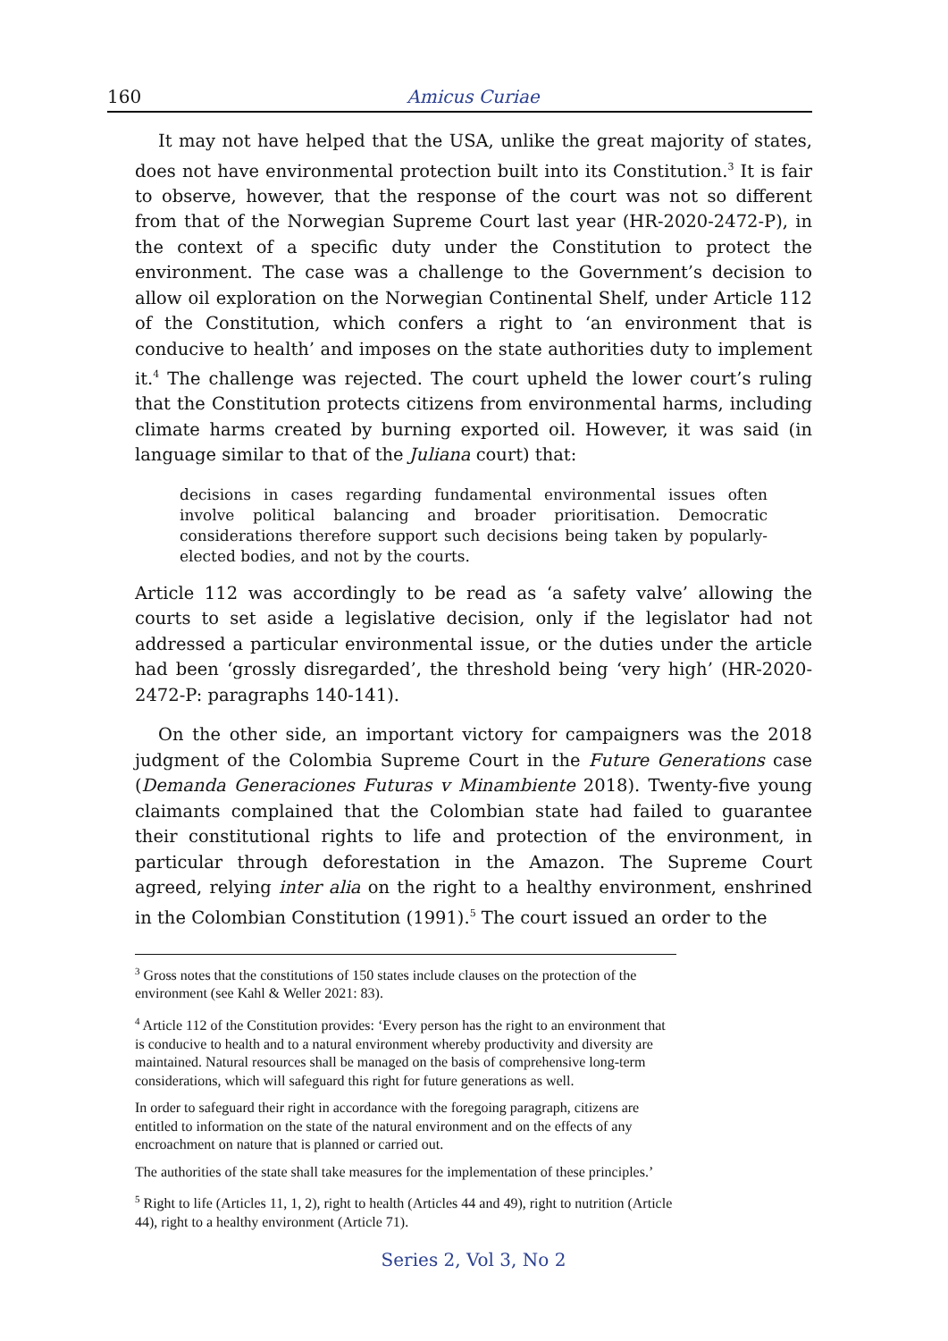160 Amicus Curiae
It may not have helped that the USA, unlike the great majority of states, does not have environmental protection built into its Constitution.<sup>3</sup> It is fair to observe, however, that the response of the court was not so different from that of the Norwegian Supreme Court last year (HR-2020-2472-P), in the context of a specific duty under the Constitution to protect the environment. The case was a challenge to the Government’s decision to allow oil exploration on the Norwegian Continental Shelf, under Article 112 of the Constitution, which confers a right to ‘an environment that is conducive to health’ and imposes on the state authorities duty to implement it.<sup>4</sup> The challenge was rejected. The court upheld the lower court’s ruling that the Constitution protects citizens from environmental harms, including climate harms created by burning exported oil. However, it was said (in language similar to that of the Juliana court) that:
decisions in cases regarding fundamental environmental issues often involve political balancing and broader prioritisation. Democratic considerations therefore support such decisions being taken by popularly-elected bodies, and not by the courts.
Article 112 was accordingly to be read as ‘a safety valve’ allowing the courts to set aside a legislative decision, only if the legislator had not addressed a particular environmental issue, or the duties under the article had been ‘grossly disregarded’, the threshold being ‘very high’ (HR-2020-2472-P: paragraphs 140-141).
On the other side, an important victory for campaigners was the 2018 judgment of the Colombia Supreme Court in the Future Generations case (Demanda Generaciones Futuras v Minambiente 2018). Twenty-five young claimants complained that the Colombian state had failed to guarantee their constitutional rights to life and protection of the environment, in particular through deforestation in the Amazon. The Supreme Court agreed, relying inter alia on the right to a healthy environment, enshrined in the Colombian Constitution (1991).<sup>5</sup> The court issued an order to the
<sup>3</sup> Gross notes that the constitutions of 150 states include clauses on the protection of the environment (see Kahl & Weller 2021: 83).
<sup>4</sup> Article 112 of the Constitution provides: ‘Every person has the right to an environment that is conducive to health and to a natural environment whereby productivity and diversity are maintained. Natural resources shall be managed on the basis of comprehensive long-term considerations, which will safeguard this right for future generations as well.
In order to safeguard their right in accordance with the foregoing paragraph, citizens are entitled to information on the state of the natural environment and on the effects of any encroachment on nature that is planned or carried out.
The authorities of the state shall take measures for the implementation of these principles.’
<sup>5</sup> Right to life (Articles 11, 1, 2), right to health (Articles 44 and 49), right to nutrition (Article 44), right to a healthy environment (Article 71).
Series 2, Vol 3, No 2